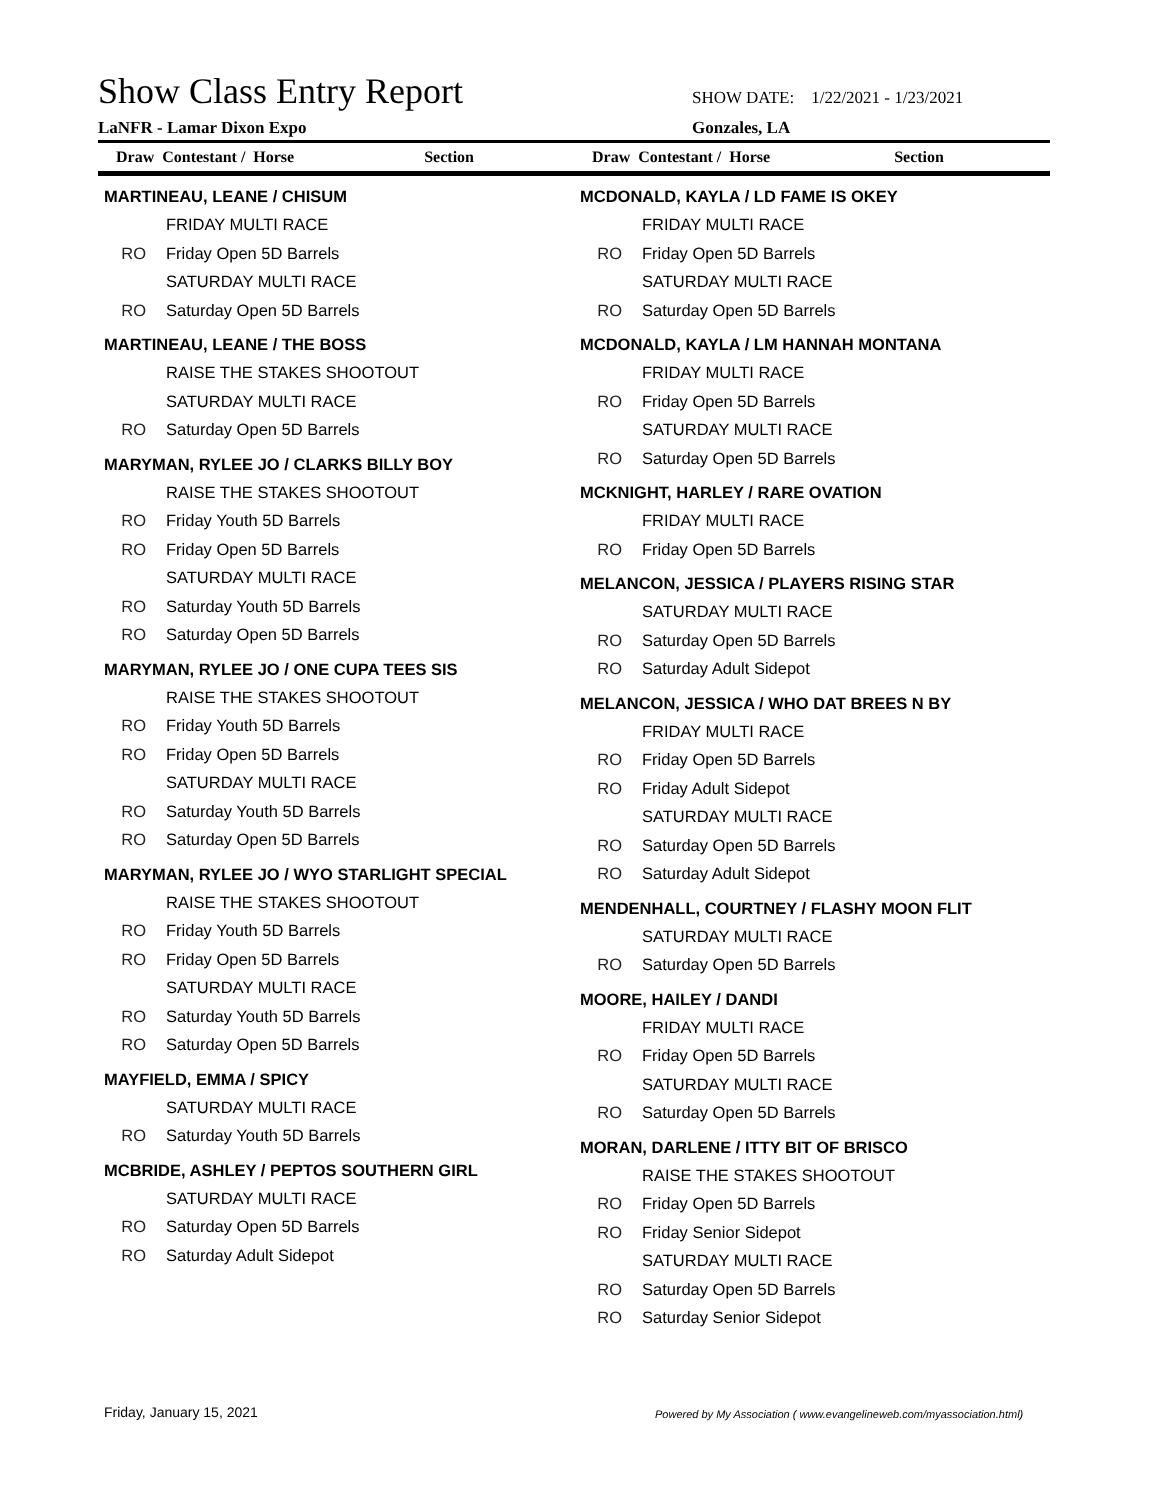Show Class Entry Report
LaNFR - Lamar Dixon Expo
SHOW DATE: 1/22/2021 - 1/23/2021
Gonzales, LA
Draw Contestant / Horse Section Draw Contestant / Horse Section
MARTINEAU, LEANE / CHISUM
FRIDAY MULTI RACE
RO Friday Open 5D Barrels
SATURDAY MULTI RACE
RO Saturday Open 5D Barrels
MARTINEAU, LEANE / THE BOSS
RAISE THE STAKES SHOOTOUT
SATURDAY MULTI RACE
RO Saturday Open 5D Barrels
MARYMAN, RYLEE JO / CLARKS BILLY BOY
RAISE THE STAKES SHOOTOUT
RO Friday Youth 5D Barrels
RO Friday Open 5D Barrels
SATURDAY MULTI RACE
RO Saturday Youth 5D Barrels
RO Saturday Open 5D Barrels
MARYMAN, RYLEE JO / ONE CUPA TEES SIS
RAISE THE STAKES SHOOTOUT
RO Friday Youth 5D Barrels
RO Friday Open 5D Barrels
SATURDAY MULTI RACE
RO Saturday Youth 5D Barrels
RO Saturday Open 5D Barrels
MARYMAN, RYLEE JO / WYO STARLIGHT SPECIAL
RAISE THE STAKES SHOOTOUT
RO Friday Youth 5D Barrels
RO Friday Open 5D Barrels
SATURDAY MULTI RACE
RO Saturday Youth 5D Barrels
RO Saturday Open 5D Barrels
MAYFIELD, EMMA / SPICY
SATURDAY MULTI RACE
RO Saturday Youth 5D Barrels
MCBRIDE, ASHLEY / PEPTOS SOUTHERN GIRL
SATURDAY MULTI RACE
RO Saturday Open 5D Barrels
RO Saturday Adult Sidepot
MCDONALD, KAYLA / LD FAME IS OKEY
FRIDAY MULTI RACE
RO Friday Open 5D Barrels
SATURDAY MULTI RACE
RO Saturday Open 5D Barrels
MCDONALD, KAYLA / LM HANNAH MONTANA
FRIDAY MULTI RACE
RO Friday Open 5D Barrels
SATURDAY MULTI RACE
RO Saturday Open 5D Barrels
MCKNIGHT, HARLEY / RARE OVATION
FRIDAY MULTI RACE
RO Friday Open 5D Barrels
MELANCON, JESSICA / PLAYERS RISING STAR
SATURDAY MULTI RACE
RO Saturday Open 5D Barrels
RO Saturday Adult Sidepot
MELANCON, JESSICA / WHO DAT BREES N BY
FRIDAY MULTI RACE
RO Friday Open 5D Barrels
RO Friday Adult Sidepot
SATURDAY MULTI RACE
RO Saturday Open 5D Barrels
RO Saturday Adult Sidepot
MENDENHALL, COURTNEY / FLASHY MOON FLIT
SATURDAY MULTI RACE
RO Saturday Open 5D Barrels
MOORE, HAILEY / DANDI
FRIDAY MULTI RACE
RO Friday Open 5D Barrels
SATURDAY MULTI RACE
RO Saturday Open 5D Barrels
MORAN, DARLENE / ITTY BIT OF BRISCO
RAISE THE STAKES SHOOTOUT
RO Friday Open 5D Barrels
RO Friday Senior Sidepot
SATURDAY MULTI RACE
RO Saturday Open 5D Barrels
RO Saturday Senior Sidepot
Friday, January 15, 2021
Powered by My Association ( www.evangelineweb.com/myassociation.html)